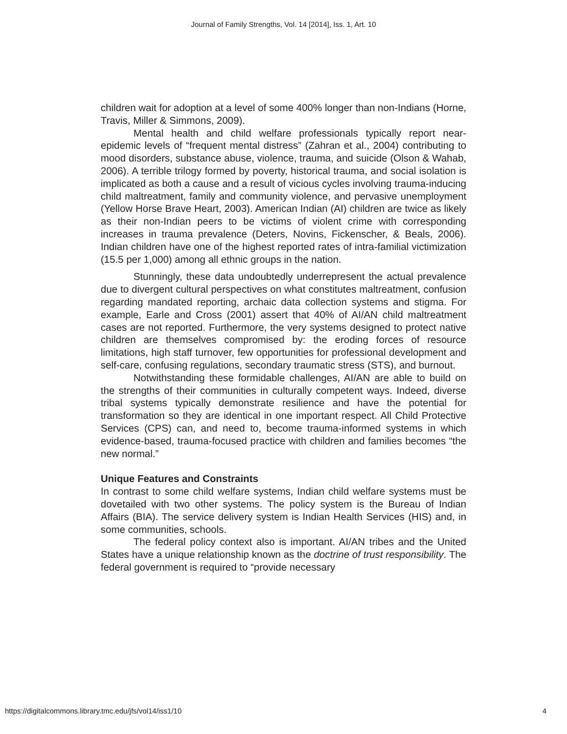Journal of Family Strengths, Vol. 14 [2014], Iss. 1, Art. 10
children wait for adoption at a level of some 400% longer than non-Indians (Horne, Travis, Miller & Simmons, 2009).
Mental health and child welfare professionals typically report near-epidemic levels of “frequent mental distress” (Zahran et al., 2004) contributing to mood disorders, substance abuse, violence, trauma, and suicide (Olson & Wahab, 2006). A terrible trilogy formed by poverty, historical trauma, and social isolation is implicated as both a cause and a result of vicious cycles involving trauma-inducing child maltreatment, family and community violence, and pervasive unemployment (Yellow Horse Brave Heart, 2003). American Indian (AI) children are twice as likely as their non-Indian peers to be victims of violent crime with corresponding increases in trauma prevalence (Deters, Novins, Fickenscher, & Beals, 2006). Indian children have one of the highest reported rates of intra-familial victimization (15.5 per 1,000) among all ethnic groups in the nation.
Stunningly, these data undoubtedly underrepresent the actual prevalence due to divergent cultural perspectives on what constitutes maltreatment, confusion regarding mandated reporting, archaic data collection systems and stigma. For example, Earle and Cross (2001) assert that 40% of AI/AN child maltreatment cases are not reported. Furthermore, the very systems designed to protect native children are themselves compromised by: the eroding forces of resource limitations, high staff turnover, few opportunities for professional development and self-care, confusing regulations, secondary traumatic stress (STS), and burnout.
Notwithstanding these formidable challenges, AI/AN are able to build on the strengths of their communities in culturally competent ways. Indeed, diverse tribal systems typically demonstrate resilience and have the potential for transformation so they are identical in one important respect. All Child Protective Services (CPS) can, and need to, become trauma-informed systems in which evidence-based, trauma-focused practice with children and families becomes “the new normal.”
Unique Features and Constraints
In contrast to some child welfare systems, Indian child welfare systems must be dovetailed with two other systems. The policy system is the Bureau of Indian Affairs (BIA). The service delivery system is Indian Health Services (HIS) and, in some communities, schools.
The federal policy context also is important. AI/AN tribes and the United States have a unique relationship known as the doctrine of trust responsibility. The federal government is required to “provide necessary
https://digitalcommons.library.tmc.edu/jfs/vol14/iss1/10 4